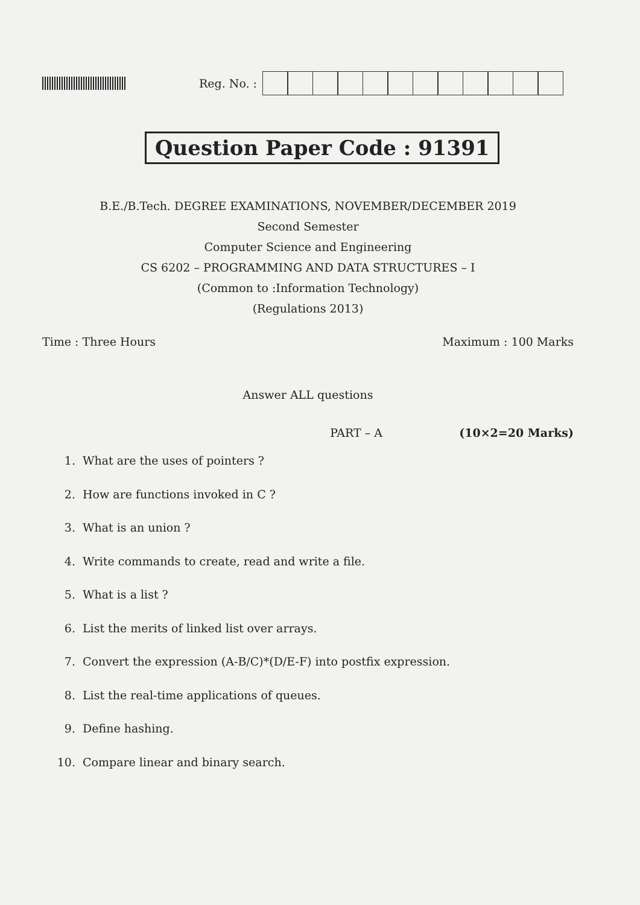Reg. No. :
Question Paper Code : 91391
B.E./B.Tech. DEGREE EXAMINATIONS, NOVEMBER/DECEMBER 2019
Second Semester
Computer Science and Engineering
CS 6202 – PROGRAMMING AND DATA STRUCTURES – I
(Common to :Information Technology)
(Regulations 2013)
Time : Three Hours Maximum : 100 Marks
Answer ALL questions
PART – A (10×2=20 Marks)
1. What are the uses of pointers ?
2. How are functions invoked in C ?
3. What is an union ?
4. Write commands to create, read and write a file.
5. What is a list ?
6. List the merits of linked list over arrays.
7. Convert the expression (A-B/C)*(D/E-F) into postfix expression.
8. List the real-time applications of queues.
9. Define hashing.
10. Compare linear and binary search.